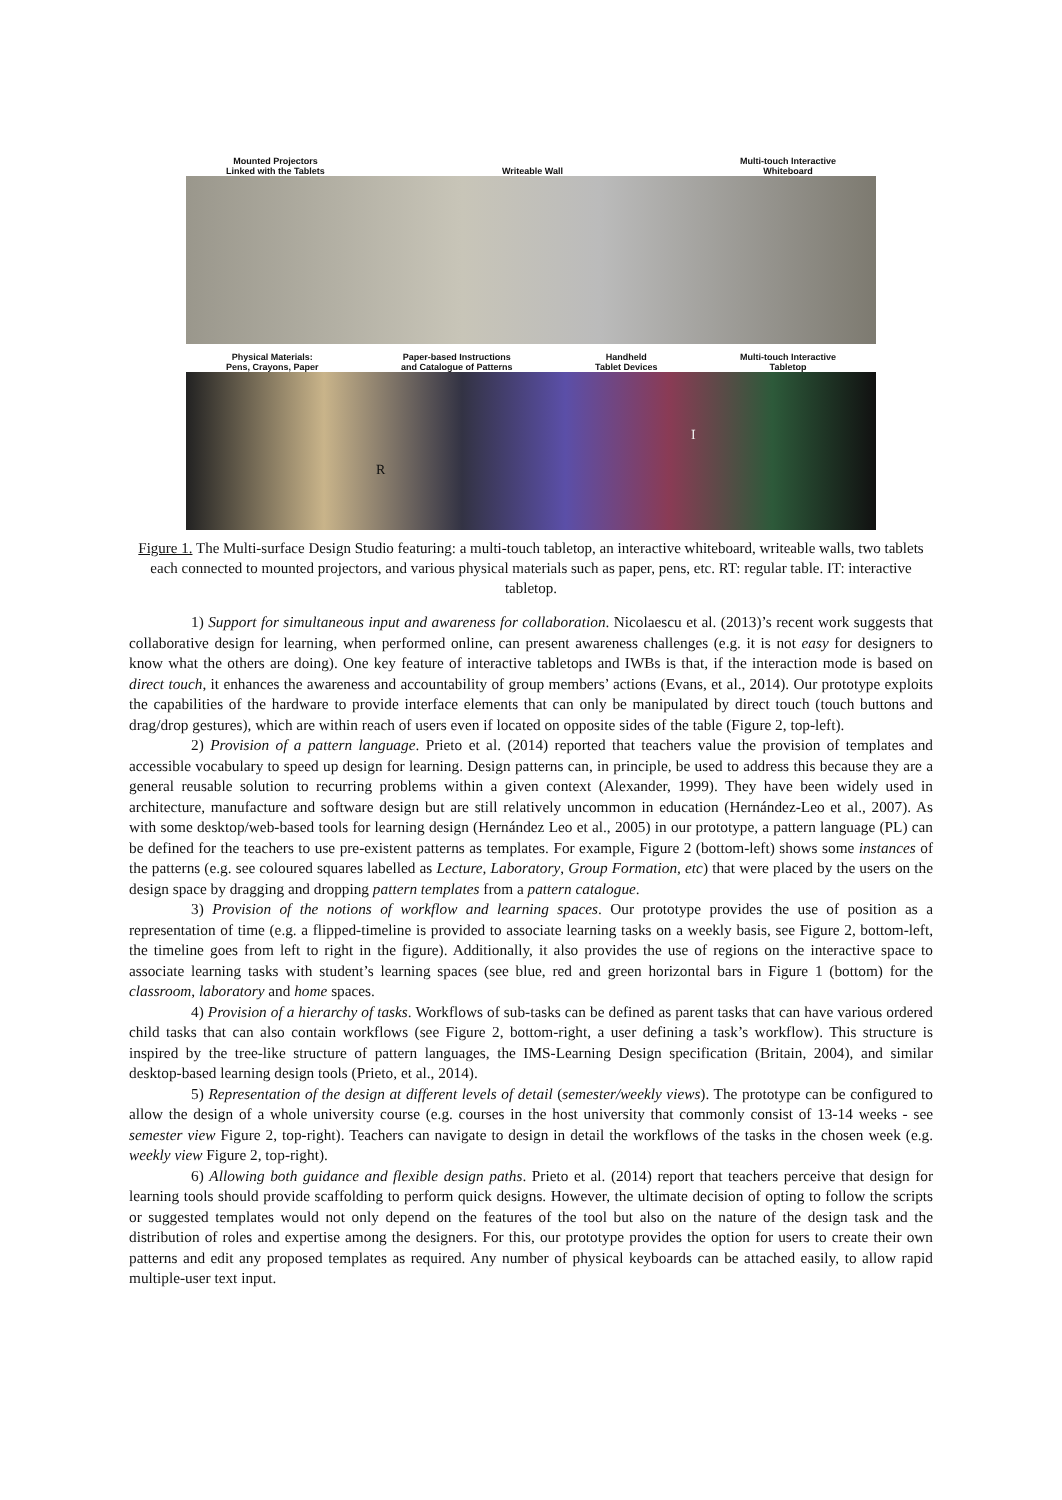Mounted Projectors
Linked with the Tablets Writeable Wall Multi-touch Interactive
Whiteboard
Physical Materials:
Pens, Crayons, Paper Paper-based Instructions
and Catalogue of Patterns Handheld
Tablet Devices Multi-touch Interactive
Tabletop
R
I
Figure 1. The Multi-surface Design Studio featuring: a multi-touch tabletop, an interactive whiteboard, writeable walls, two tablets each connected to mounted projectors, and various physical materials such as paper, pens, etc. RT: regular table. IT: interactive tabletop.
1) Support for simultaneous input and awareness for collaboration. Nicolaescu et al. (2013)’s recent work suggests that collaborative design for learning, when performed online, can present awareness challenges (e.g. it is not easy for designers to know what the others are doing). One key feature of interactive tabletops and IWBs is that, if the interaction mode is based on direct touch, it enhances the awareness and accountability of group members’ actions (Evans, et al., 2014). Our prototype exploits the capabilities of the hardware to provide interface elements that can only be manipulated by direct touch (touch buttons and drag/drop gestures), which are within reach of users even if located on opposite sides of the table (Figure 2, top-left).
2) Provision of a pattern language. Prieto et al. (2014) reported that teachers value the provision of templates and accessible vocabulary to speed up design for learning. Design patterns can, in principle, be used to address this because they are a general reusable solution to recurring problems within a given context (Alexander, 1999). They have been widely used in architecture, manufacture and software design but are still relatively uncommon in education (Hernández-Leo et al., 2007). As with some desktop/web-based tools for learning design (Hernández Leo et al., 2005) in our prototype, a pattern language (PL) can be defined for the teachers to use pre-existent patterns as templates. For example, Figure 2 (bottom-left) shows some instances of the patterns (e.g. see coloured squares labelled as Lecture, Laboratory, Group Formation, etc) that were placed by the users on the design space by dragging and dropping pattern templates from a pattern catalogue.
3) Provision of the notions of workflow and learning spaces. Our prototype provides the use of position as a representation of time (e.g. a flipped-timeline is provided to associate learning tasks on a weekly basis, see Figure 2, bottom-left, the timeline goes from left to right in the figure). Additionally, it also provides the use of regions on the interactive space to associate learning tasks with student’s learning spaces (see blue, red and green horizontal bars in Figure 1 (bottom) for the classroom, laboratory and home spaces.
4) Provision of a hierarchy of tasks. Workflows of sub-tasks can be defined as parent tasks that can have various ordered child tasks that can also contain workflows (see Figure 2, bottom-right, a user defining a task’s workflow). This structure is inspired by the tree-like structure of pattern languages, the IMS-Learning Design specification (Britain, 2004), and similar desktop-based learning design tools (Prieto, et al., 2014).
5) Representation of the design at different levels of detail (semester/weekly views). The prototype can be configured to allow the design of a whole university course (e.g. courses in the host university that commonly consist of 13-14 weeks - see semester view Figure 2, top-right). Teachers can navigate to design in detail the workflows of the tasks in the chosen week (e.g. weekly view Figure 2, top-right).
6) Allowing both guidance and flexible design paths. Prieto et al. (2014) report that teachers perceive that design for learning tools should provide scaffolding to perform quick designs. However, the ultimate decision of opting to follow the scripts or suggested templates would not only depend on the features of the tool but also on the nature of the design task and the distribution of roles and expertise among the designers. For this, our prototype provides the option for users to create their own patterns and edit any proposed templates as required. Any number of physical keyboards can be attached easily, to allow rapid multiple-user text input.